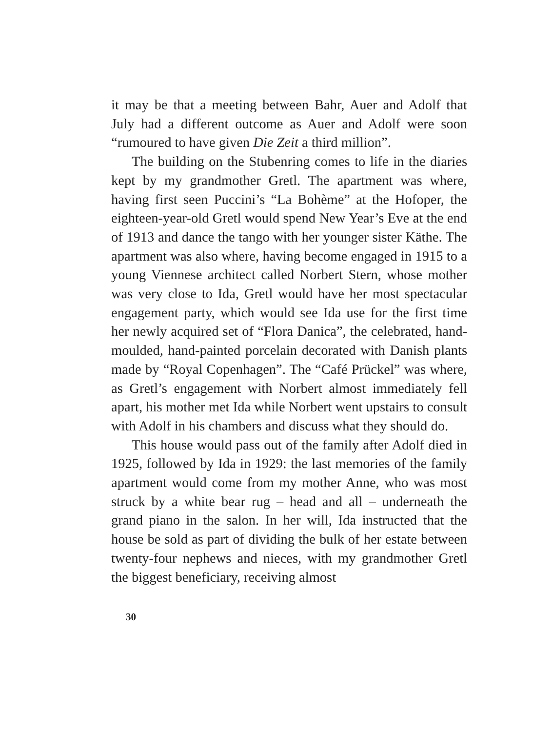it may be that a meeting between Bahr, Auer and Adolf that July had a different outcome as Auer and Adolf were soon “rumoured to have given Die Zeit a third million”.
The building on the Stubenring comes to life in the diaries kept by my grandmother Gretl. The apartment was where, having first seen Puccini’s “La Bohème” at the Hofoper, the eighteen-year-old Gretl would spend New Year’s Eve at the end of 1913 and dance the tango with her younger sister Käthe. The apartment was also where, having become engaged in 1915 to a young Viennese architect called Norbert Stern, whose mother was very close to Ida, Gretl would have her most spectacular engagement party, which would see Ida use for the first time her newly acquired set of “Flora Danica”, the celebrated, hand-moulded, hand-painted porcelain decorated with Danish plants made by “Royal Copenhagen”. The “Café Prückel” was where, as Gretl’s engagement with Norbert almost immediately fell apart, his mother met Ida while Norbert went upstairs to consult with Adolf in his chambers and discuss what they should do.
This house would pass out of the family after Adolf died in 1925, followed by Ida in 1929: the last memories of the family apartment would come from my mother Anne, who was most struck by a white bear rug – head and all – underneath the grand piano in the salon. In her will, Ida instructed that the house be sold as part of dividing the bulk of her estate between twenty-four nephews and nieces, with my grandmother Gretl the biggest beneficiary, receiving almost
30